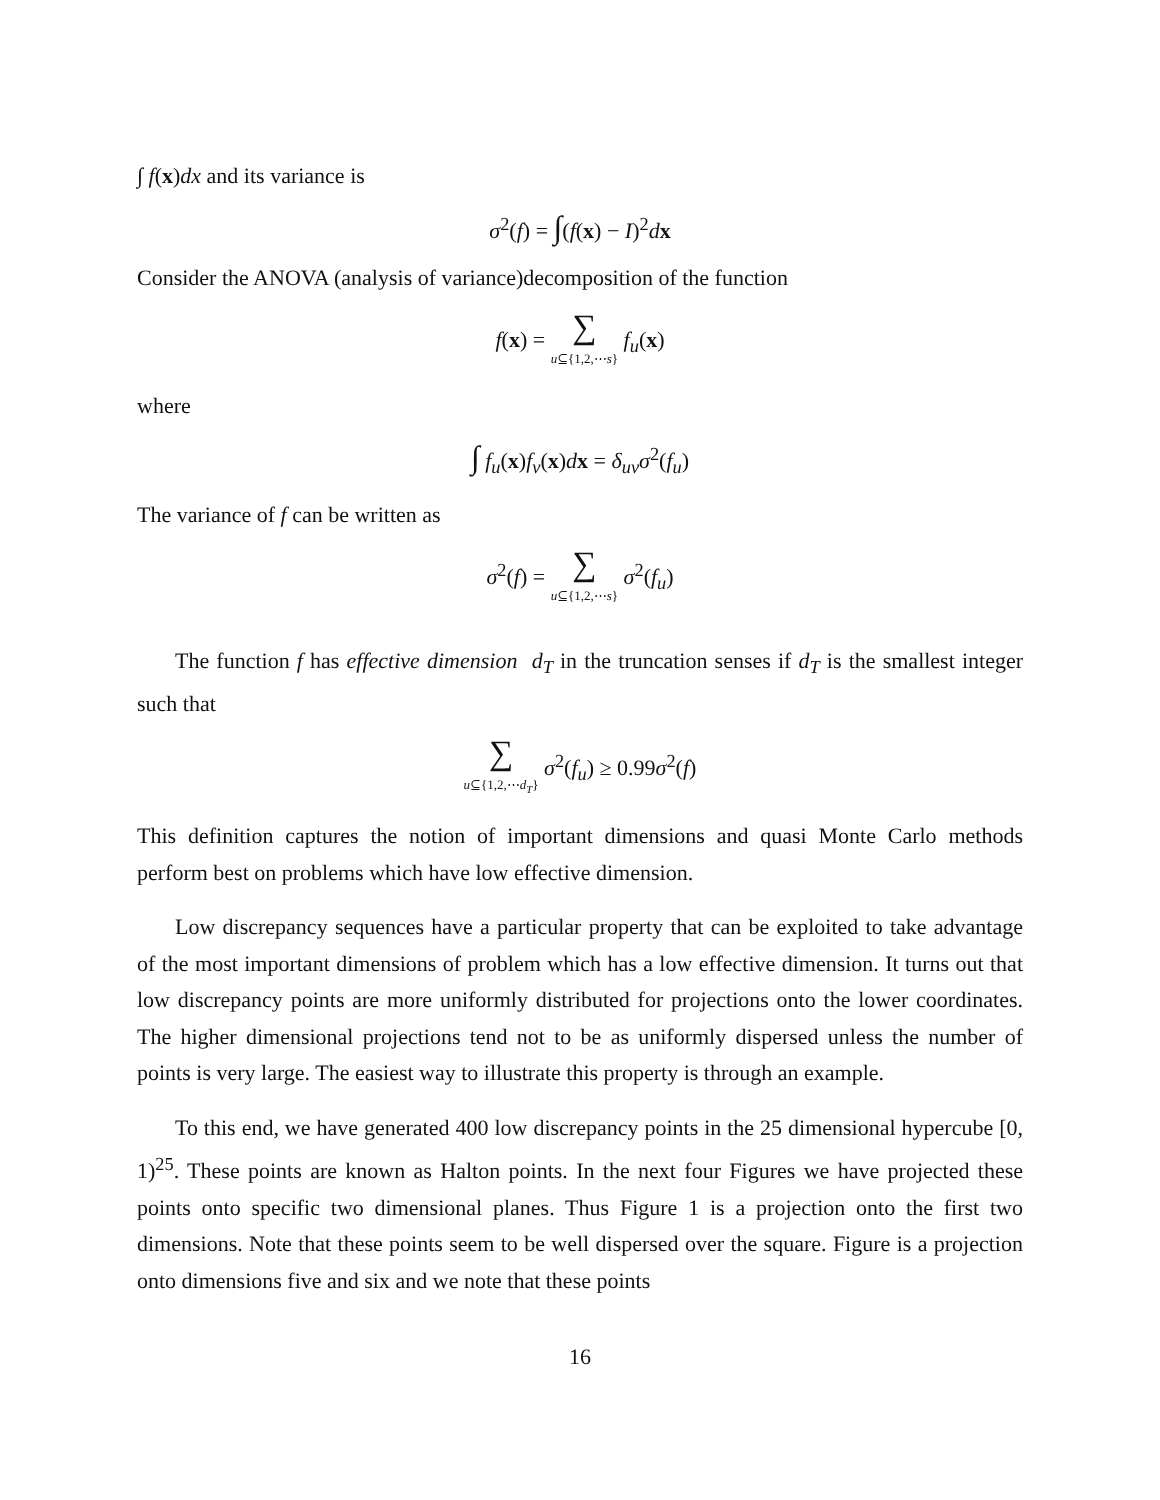∫ f(x)dx and its variance is
σ<sup>2</sup>(f) = ∫(f(x) − I)<sup>2</sup>dx
Consider the ANOVA (analysis of variance)decomposition of the function
f(x) = ∑ u⊆{1,2,⋯s} f<sub>u</sub>(x)
where
∫ f<sub>u</sub>(x)f<sub>v</sub>(x)dx = δ<sub>uv</sub>σ<sup>2</sup>(f<sub>u</sub>)
The variance of f can be written as
σ<sup>2</sup>(f) = ∑ u⊆{1,2,⋯s} σ<sup>2</sup>(f<sub>u</sub>)
The function f has effective dimension d<sub>T</sub> in the truncation senses if d<sub>T</sub> is the smallest integer such that
∑ u⊆{1,2,⋯d<sub>T</sub>} σ<sup>2</sup>(f<sub>u</sub>) ≥ 0.99σ<sup>2</sup>(f)
This definition captures the notion of important dimensions and quasi Monte Carlo methods perform best on problems which have low effective dimension.
Low discrepancy sequences have a particular property that can be exploited to take advantage of the most important dimensions of problem which has a low effective dimension. It turns out that low discrepancy points are more uniformly distributed for projections onto the lower coordinates. The higher dimensional projections tend not to be as uniformly dispersed unless the number of points is very large. The easiest way to illustrate this property is through an example.
To this end, we have generated 400 low discrepancy points in the 25 dimensional hypercube [0, 1)<sup>25</sup>. These points are known as Halton points. In the next four Figures we have projected these points onto specific two dimensional planes. Thus Figure 1 is a projection onto the first two dimensions. Note that these points seem to be well dispersed over the square. Figure is a projection onto dimensions five and six and we note that these points
16